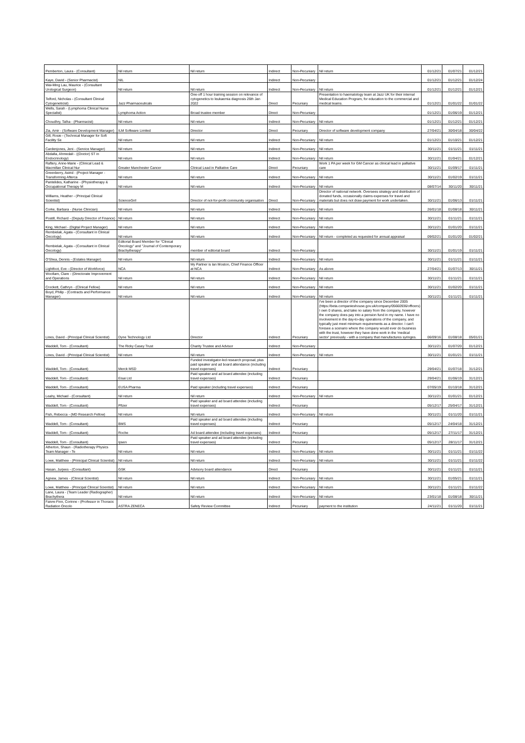| Pemberton, Laura - (Consultant) | Nil return | Nil return | Indirect | Non-Pecuniary | Nil return | 01/12/21 | 01/07/21 | 01/12/21 |
| Kaye, David - (Senior Pharmacist) | NIL | | Indirect | Non-Pecuniary | | 01/12/21 | 01/12/21 | 01/12/24 |
| Wai-Ming Lau, Maurice - (Consultant Urological Surgeon) | Nil return | Nil return | Indirect | Non-Pecuniary | Nil return | 01/12/21 | 01/12/21 | 01/12/21 |
| Telford, Nicholas - (Consultant Clinical Cytogeneticist) | Jazz Pharmaceuticals | One-off 1 hour training session on relevance of cytogenetics to leukaemia diagnosis 26th Jan 2022 | Direct | Pecuniary | Presentation to haematology team at Jazz UK for their internal Medical Education Program, for education to the commercial and medical teams. | 01/12/21 | 01/01/22 | 01/01/22 |
| Wells, Sarah - (Lymphoma Clinical Nurse Specialist) | Lymphoma Action | Broad trustee member | Direct | Non-Pecuniary | | 01/12/21 | 01/06/19 | 01/12/21 |
| Choudhry, Talha - (Pharmacist) | Nil return | Nil return | Indirect | Non-Pecuniary | Nil return | 01/12/21 | 01/12/21 | 01/12/21 |
| Zia, Amir - (Software Development Manager) | ILM Software Limited | Director | Direct | Pecuniary | Director of software development company | 27/04/21 | 30/04/18 | 30/04/22 |
| Gill, Rosie - (Technical Manager for Soft Facility Se | Nil return | Nil return | Indirect | Non-Pecuniary | Nil return | 01/12/21 | 01/10/21 | 01/12/21 |
| Cardenjones, Jeni - (Service Manager) | Nil return | Nil return | Indirect | Non-Pecuniary | Nil return | 30/11/21 | 01/11/21 | 01/11/21 |
| Abdalla, Ahmedali - ((Doctor) ST in Endocrinology) | Nil return | Nil return | Indirect | Non-Pecuniary | Nil return | 30/11/21 | 01/04/21 | 01/12/21 |
| Raftery, Anne-Marie - (Clinical Lead & Macmillan Clinical Nur | Greater Manchester Cancer | Clinical Lead in Palliative Care | Direct | Pecuniary | Work 1 PA per week for GM Cancer as clinical lead in palliative care | 30/11/21 | 01/09/17 | 01/11/21 |
| Greenberry, Astrid - (Project Manager - Transforming Afterca | Nil return | Nil return | Indirect | Non-Pecuniary | Nil return | 30/11/21 | 01/02/19 | 01/11/21 |
| Pantelides, Katharine - (Physiotherapy & Occupational Therapy M | Nil return | Nil return | Indirect | Non-Pecuniary | Nil return | 08/07/14 | 30/11/20 | 30/11/21 |
| Williams, Heather - (Principal Clinical Scientist) | ScienceGrrl | Director of not-for-profit community organisation | Direct | Non-Pecuniary | Director of national network. Oversees strategy and distribution of donated funds, occasionally claims expenses for travel and materials but does not draw payment for work undertaken. | 30/11/21 | 01/06/13 | 01/11/21 |
| Corke, Barbara - (Nurse Clinician) | Nil return | Nil return | Indirect | Non-Pecuniary | Nil return | 26/01/18 | 01/08/18 | 30/11/21 |
| Postill, Richard - (Deputy Director of Finance) | Nil return | Nil return | Indirect | Non-Pecuniary | Nil return | 30/11/21 | 01/11/21 | 01/11/21 |
| King, Michael - (Digital Project Manager) | Nil return | Nil return | Indirect | Non-Pecuniary | Nil return | 30/11/21 | 01/01/20 | 01/11/21 |
| Rembielak, Agata - (Consultant in Clinical Oncology) | Nil return | Nil return | Indirect | Non-Pecuniary | Nil return - completed as requested for annual appraisal | 09/02/21 | 01/01/20 | 01/02/21 |
| Rembielak, Agata - (Consultant in Clinical Oncology) | Editorial Board Member for "Clinical Oncology" and "Journal of Contemporary Brachytherapy" | member of editorial board | Indirect | Non-Pecuniary | | 30/11/21 | 01/01/19 | 01/11/21 |
| O'Shea, Dennis - (Estates Manager) | Nil return | Nil return | Indirect | Non-Pecuniary | Nil return | 30/11/21 | 01/11/21 | 01/11/21 |
| Lightfoot, Eve - (Director of Workforce) | NCA | My Partner is Ian Moston, Chief Finance Officer at NCA | Indirect | Non-Pecuniary | As above | 27/04/21 | 01/07/13 | 30/11/21 |
| Woollam, Clare - (Directorate Improvement and Operations | Nil return | Nil return | Indirect | Non-Pecuniary | Nil return | 30/11/21 | 01/11/21 | 01/11/21 |
| Crockett, Cathryn - (Clinical Fellow) | Nil return | Nil return | Indirect | Non-Pecuniary | Nil return | 30/11/21 | 01/02/20 | 01/11/21 |
| Boyd, Philip - (Contracts and Performance Manager) | Nil return | Nil return | Indirect | Non-Pecuniary | Nil return | 30/11/21 | 01/11/21 | 01/11/21 |
| Lines, David - (Principal Clinical Scientist) | Dyne Technology Ltd | Director | Indirect | Pecuniary | I've been a director of the company since December 2005 (https://beta.companieshouse.gov.uk/company/05660936/officers) I own 0 shares, and take no salary from the company, however the company does pay into a pension fund in my name. I have no involvement in the day-to-day operations of the company, and typically just meet minimum requirements as a director. I can't foresee a scenario where the company would ever do business with the trust, however they have done work in the 'medical sector' previously - with a company that manufactures syringes. | 06/09/16 | 01/08/18 | 05/01/21 |
| Waddell, Tom - (Consultant) | The Ricky Casey Trust | Charity Trustee and Advisor | Indirect | Non-Pecuniary | | 30/11/21 | 01/07/20 | 01/12/21 |
| Lines, David - (Principal Clinical Scientist) | Nil return | Nil return | Indirect | Non-Pecuniary | Nil return | 30/11/21 | 01/01/21 | 01/11/21 |
| Waddell, Tom - (Consultant) | Merck MSD | Funded investigator-led research proposal, plus paid speaker and ad board attendance (including travel expenses) | Indirect | Pecuniary | | 29/04/21 | 01/07/18 | 31/12/21 |
| Waddell, Tom - (Consultant) | Eisai Ltd | Paid speaker and ad board attendee (including travel expenses) | Indirect | Pecuniary | | 29/04/21 | 01/06/19 | 31/12/21 |
| Waddell, Tom - (Consultant) | EUSA Pharma | Paid speaker (including travel expenses) | Indirect | Pecuniary | | 07/05/19 | 01/10/18 | 31/12/21 |
| Leahy, Michael - (Consultant) | Nil return | Nil return | Indirect | Non-Pecuniary | Nil return | 30/11/21 | 01/01/21 | 01/12/21 |
| Waddell, Tom - (Consultant) | Pfizer | Paid speaker and ad board attendee (including travel expenses) | Indirect | Pecuniary | | 05/12/17 | 25/04/17 | 31/12/21 |
| Fish, Rebecca - (MD Research Fellow) | Nil return | Nil return | Indirect | Non-Pecuniary | Nil return | 30/11/21 | 01/11/20 | 01/11/21 |
| Waddell, Tom - (Consultant) | BMS | Paid speaker and ad board attendee (including travel expenses) | Indirect | Pecuniary | | 05/12/17 | 24/04/18 | 31/12/21 |
| Waddell, Tom - (Consultant) | Roche | Ad board attendee (including travel expenses) | Indirect | Pecuniary | | 05/12/17 | 27/11/17 | 31/12/21 |
| Waddell, Tom - (Consultant) | Ipsen | Paid speaker and ad board attendee (including travel expenses) | Indirect | Pecuniary | | 05/12/17 | 28/11/17 | 31/12/21 |
| Atherton, Shaun - (Radiotherapy Physics Team Manager - Te | Nil return | Nil return | Indirect | Non-Pecuniary | Nil return | 30/11/21 | 01/11/21 | 01/11/22 |
| Lowe, Matthew - (Prinicipal Clinical Scientist) | Nil return | Nil return | Indirect | Non-Pecuniary | Nil return | 30/11/21 | 01/11/21 | 01/11/22 |
| Hasan, Jurjees - (Consultant) | GSK | Advisory board attendance | Direct | Pecuniary | | 30/11/21 | 01/11/21 | 01/11/21 |
| Agnew, James - (Clinical Scientist) | Nil return | Nil return | Indirect | Non-Pecuniary | Nil return | 30/11/21 | 01/05/21 | 01/11/21 |
| Lowe, Matthew - (Principal Clinical Scientist) | Nil return | Nil return | Indirect | Non-Pecuniary | Nil return | 30/11/21 | 01/11/21 | 01/11/22 |
| Lane, Laura - (Team Leader (Radiographer) Brachythera | Nil return | Nil return | Indirect | Non-Pecuniary | Nil return | 23/01/18 | 01/08/18 | 30/11/21 |
| Faivre-Finn, Corinne - (Professor in Thoracic Radiation Oncolo | ASTRA ZENECA | Safety Review Committee | Indirect | Pecuniary | payment to the institution | 24/11/21 | 01/11/20 | 01/11/21 |